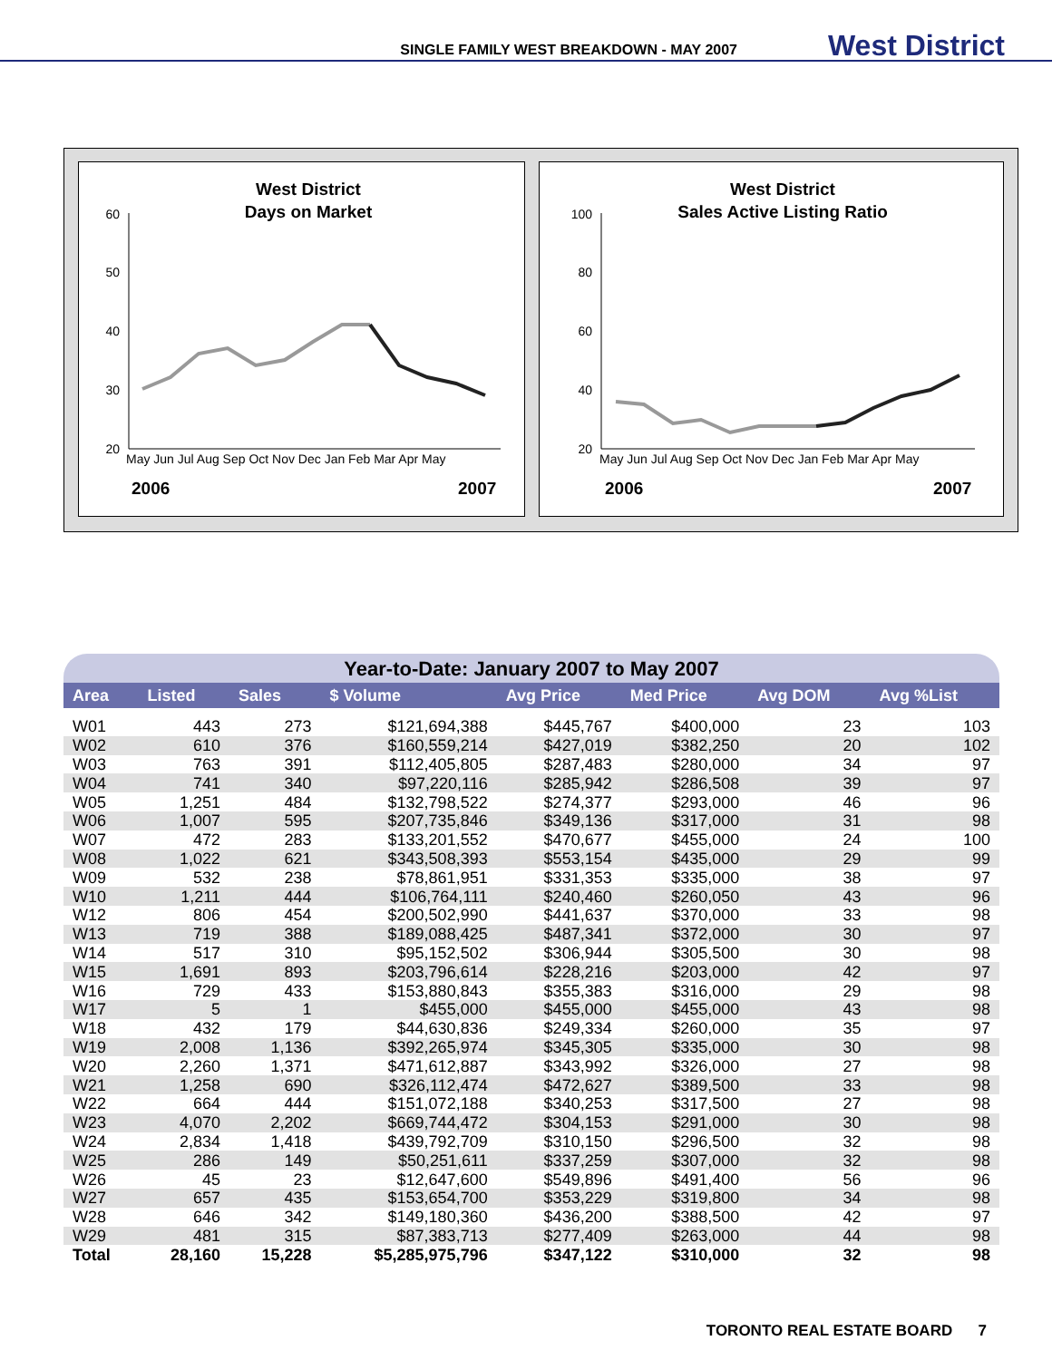SINGLE FAMILY WEST BREAKDOWN - MAY 2007 West District
West District
Days on Market
60
50
40
30
20
May Jun Jul Aug Sep Oct Nov Dec Jan Feb Mar Apr May
2006
2007
West District
Sales Active Listing Ratio
100
80
60
40
20
May Jun Jul Aug Sep Oct Nov Dec Jan Feb Mar Apr May
2006
2007
Year-to-Date: January 2007 to May 2007
| Area | Listed | Sales | $ Volume | Avg Price | Med Price | Avg DOM | Avg %List |
| --- | --- | --- | --- | --- | --- | --- | --- |
| W01 | 443 | 273 | $121,694,388 | $445,767 | $400,000 | 23 | 103 |
| W02 | 610 | 376 | $160,559,214 | $427,019 | $382,250 | 20 | 102 |
| W03 | 763 | 391 | $112,405,805 | $287,483 | $280,000 | 34 | 97 |
| W04 | 741 | 340 | $97,220,116 | $285,942 | $286,508 | 39 | 97 |
| W05 | 1,251 | 484 | $132,798,522 | $274,377 | $293,000 | 46 | 96 |
| W06 | 1,007 | 595 | $207,735,846 | $349,136 | $317,000 | 31 | 98 |
| W07 | 472 | 283 | $133,201,552 | $470,677 | $455,000 | 24 | 100 |
| W08 | 1,022 | 621 | $343,508,393 | $553,154 | $435,000 | 29 | 99 |
| W09 | 532 | 238 | $78,861,951 | $331,353 | $335,000 | 38 | 97 |
| W10 | 1,211 | 444 | $106,764,111 | $240,460 | $260,050 | 43 | 96 |
| W12 | 806 | 454 | $200,502,990 | $441,637 | $370,000 | 33 | 98 |
| W13 | 719 | 388 | $189,088,425 | $487,341 | $372,000 | 30 | 97 |
| W14 | 517 | 310 | $95,152,502 | $306,944 | $305,500 | 30 | 98 |
| W15 | 1,691 | 893 | $203,796,614 | $228,216 | $203,000 | 42 | 97 |
| W16 | 729 | 433 | $153,880,843 | $355,383 | $316,000 | 29 | 98 |
| W17 | 5 | 1 | $455,000 | $455,000 | $455,000 | 43 | 98 |
| W18 | 432 | 179 | $44,630,836 | $249,334 | $260,000 | 35 | 97 |
| W19 | 2,008 | 1,136 | $392,265,974 | $345,305 | $335,000 | 30 | 98 |
| W20 | 2,260 | 1,371 | $471,612,887 | $343,992 | $326,000 | 27 | 98 |
| W21 | 1,258 | 690 | $326,112,474 | $472,627 | $389,500 | 33 | 98 |
| W22 | 664 | 444 | $151,072,188 | $340,253 | $317,500 | 27 | 98 |
| W23 | 4,070 | 2,202 | $669,744,472 | $304,153 | $291,000 | 30 | 98 |
| W24 | 2,834 | 1,418 | $439,792,709 | $310,150 | $296,500 | 32 | 98 |
| W25 | 286 | 149 | $50,251,611 | $337,259 | $307,000 | 32 | 98 |
| W26 | 45 | 23 | $12,647,600 | $549,896 | $491,400 | 56 | 96 |
| W27 | 657 | 435 | $153,654,700 | $353,229 | $319,800 | 34 | 98 |
| W28 | 646 | 342 | $149,180,360 | $436,200 | $388,500 | 42 | 97 |
| W29 | 481 | 315 | $87,383,713 | $277,409 | $263,000 | 44 | 98 |
| Total | 28,160 | 15,228 | $5,285,975,796 | $347,122 | $310,000 | 32 | 98 |
TORONTO REAL ESTATE BOARD 7